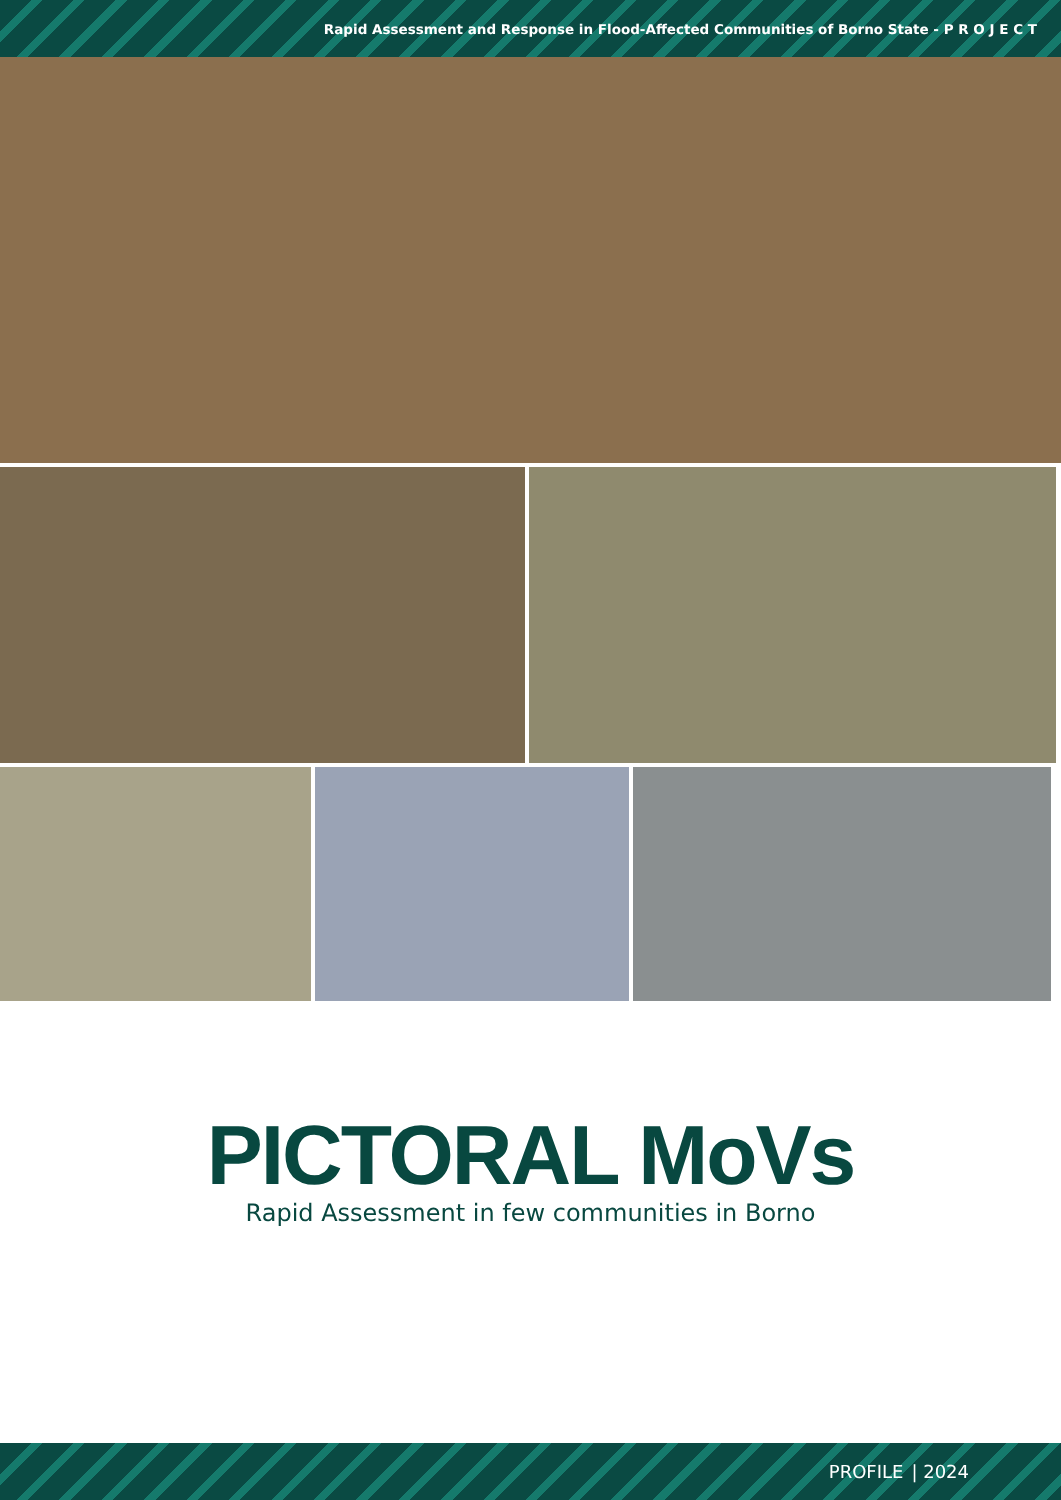Rapid Assessment and Response in Flood-Affected Communities of Borno State - P R O J E C T
PICTORAL MoVs
Rapid Assessment in few communities in Borno
PROFILE | 2024